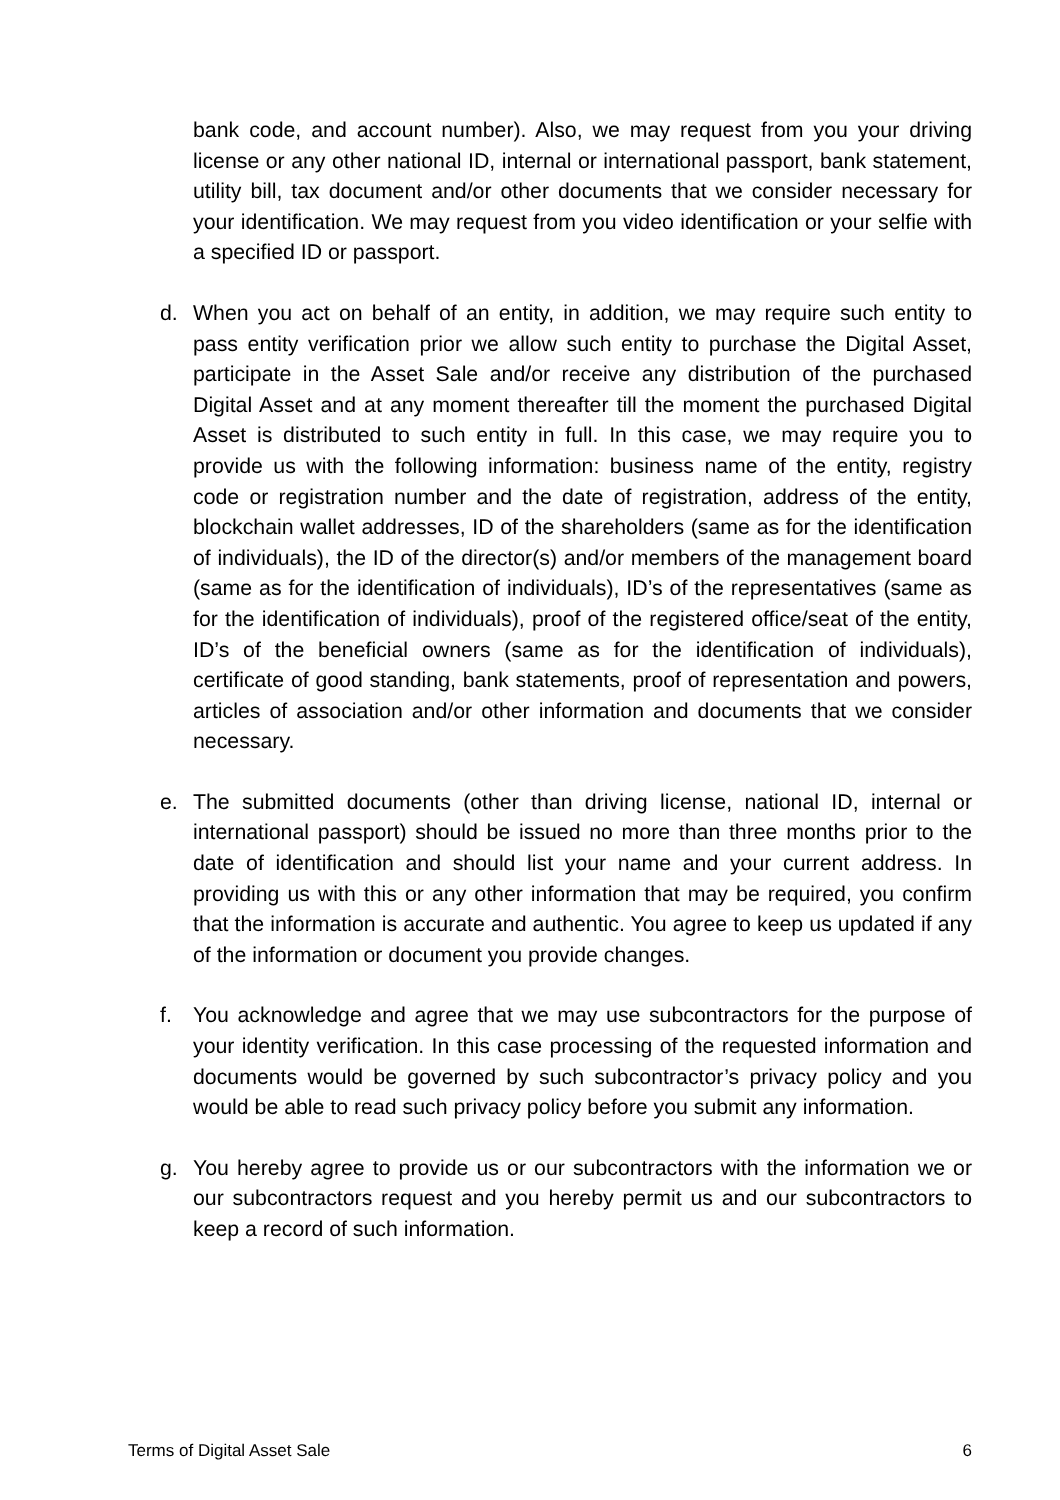bank code, and account number). Also, we may request from you your driving license or any other national ID, internal or international passport, bank statement, utility bill, tax document and/or other documents that we consider necessary for your identification. We may request from you video identification or your selfie with a specified ID or passport.
d. When you act on behalf of an entity, in addition, we may require such entity to pass entity verification prior we allow such entity to purchase the Digital Asset, participate in the Asset Sale and/or receive any distribution of the purchased Digital Asset and at any moment thereafter till the moment the purchased Digital Asset is distributed to such entity in full. In this case, we may require you to provide us with the following information: business name of the entity, registry code or registration number and the date of registration, address of the entity, blockchain wallet addresses, ID of the shareholders (same as for the identification of individuals), the ID of the director(s) and/or members of the management board (same as for the identification of individuals), ID’s of the representatives (same as for the identification of individuals), proof of the registered office/seat of the entity, ID’s of the beneficial owners (same as for the identification of individuals), certificate of good standing, bank statements, proof of representation and powers, articles of association and/or other information and documents that we consider necessary.
e. The submitted documents (other than driving license, national ID, internal or international passport) should be issued no more than three months prior to the date of identification and should list your name and your current address. In providing us with this or any other information that may be required, you confirm that the information is accurate and authentic. You agree to keep us updated if any of the information or document you provide changes.
f. You acknowledge and agree that we may use subcontractors for the purpose of your identity verification. In this case processing of the requested information and documents would be governed by such subcontractor’s privacy policy and you would be able to read such privacy policy before you submit any information.
g. You hereby agree to provide us or our subcontractors with the information we or our subcontractors request and you hereby permit us and our subcontractors to keep a record of such information.
Terms of Digital Asset Sale 6